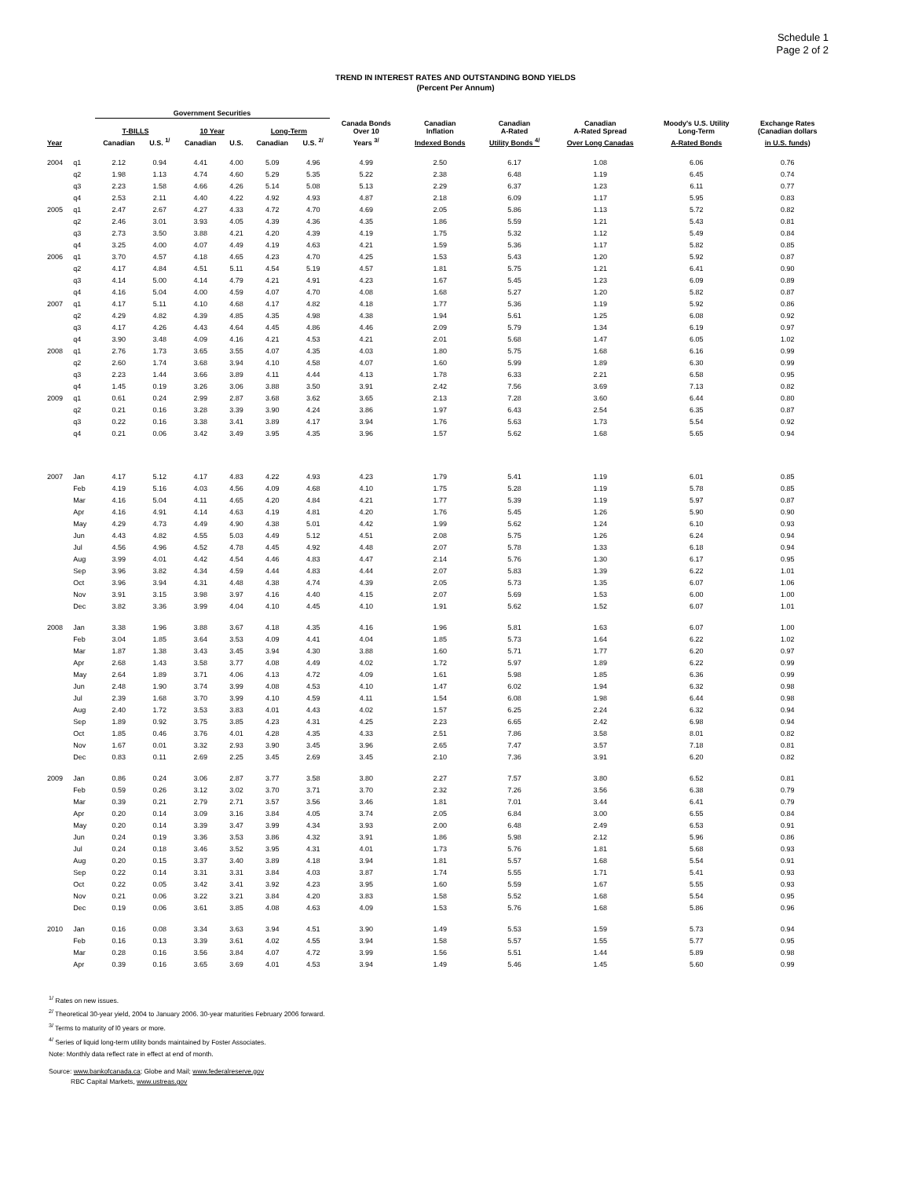Schedule 1
Page 2 of 2
TREND IN INTEREST RATES AND OUTSTANDING BOND YIELDS
(Percent Per Annum)
| | | Government Securities | | | | | | | | | | | |
| --- | --- | --- | --- | --- | --- | --- | --- | --- | --- | --- | --- | --- | --- |
| | | T-BILLS | | 10 Year | | Long-Term | | Canada Bonds Over 10 | Canadian Inflation | Canadian A-Rated | Canadian A-Rated Spread | Moody's U.S. Utility Long-Term | Exchange Rates (Canadian dollars |
| Year | | Canadian | U.S. <sup>1/</sup> | Canadian | U.S. | Canadian | U.S. <sup>2/</sup> | Years <sup>3/</sup> | Indexed Bonds | Utility Bonds <sup>4/</sup> | Over Long Canadas | A-Rated Bonds | in U.S. funds) |
| 2004 | q1 | 2.12 | 0.94 | 4.41 | 4.00 | 5.09 | 4.96 | 4.99 | 2.50 | 6.17 | 1.08 | 6.06 | 0.76 |
| | q2 | 1.98 | 1.13 | 4.74 | 4.60 | 5.29 | 5.35 | 5.22 | 2.38 | 6.48 | 1.19 | 6.45 | 0.74 |
| | q3 | 2.23 | 1.58 | 4.66 | 4.26 | 5.14 | 5.08 | 5.13 | 2.29 | 6.37 | 1.23 | 6.11 | 0.77 |
| | q4 | 2.53 | 2.11 | 4.40 | 4.22 | 4.92 | 4.93 | 4.87 | 2.18 | 6.09 | 1.17 | 5.95 | 0.83 |
| 2005 | q1 | 2.47 | 2.67 | 4.27 | 4.33 | 4.72 | 4.70 | 4.69 | 2.05 | 5.86 | 1.13 | 5.72 | 0.82 |
| | q2 | 2.46 | 3.01 | 3.93 | 4.05 | 4.39 | 4.36 | 4.35 | 1.86 | 5.59 | 1.21 | 5.43 | 0.81 |
| | q3 | 2.73 | 3.50 | 3.88 | 4.21 | 4.20 | 4.39 | 4.19 | 1.75 | 5.32 | 1.12 | 5.49 | 0.84 |
| | q4 | 3.25 | 4.00 | 4.07 | 4.49 | 4.19 | 4.63 | 4.21 | 1.59 | 5.36 | 1.17 | 5.82 | 0.85 |
| 2006 | q1 | 3.70 | 4.57 | 4.18 | 4.65 | 4.23 | 4.70 | 4.25 | 1.53 | 5.43 | 1.20 | 5.92 | 0.87 |
| | q2 | 4.17 | 4.84 | 4.51 | 5.11 | 4.54 | 5.19 | 4.57 | 1.81 | 5.75 | 1.21 | 6.41 | 0.90 |
| | q3 | 4.14 | 5.00 | 4.14 | 4.79 | 4.21 | 4.91 | 4.23 | 1.67 | 5.45 | 1.23 | 6.09 | 0.89 |
| | q4 | 4.16 | 5.04 | 4.00 | 4.59 | 4.07 | 4.70 | 4.08 | 1.68 | 5.27 | 1.20 | 5.82 | 0.87 |
| 2007 | q1 | 4.17 | 5.11 | 4.10 | 4.68 | 4.17 | 4.82 | 4.18 | 1.77 | 5.36 | 1.19 | 5.92 | 0.86 |
| | q2 | 4.29 | 4.82 | 4.39 | 4.85 | 4.35 | 4.98 | 4.38 | 1.94 | 5.61 | 1.25 | 6.08 | 0.92 |
| | q3 | 4.17 | 4.26 | 4.43 | 4.64 | 4.45 | 4.86 | 4.46 | 2.09 | 5.79 | 1.34 | 6.19 | 0.97 |
| | q4 | 3.90 | 3.48 | 4.09 | 4.16 | 4.21 | 4.53 | 4.21 | 2.01 | 5.68 | 1.47 | 6.05 | 1.02 |
| 2008 | q1 | 2.76 | 1.73 | 3.65 | 3.55 | 4.07 | 4.35 | 4.03 | 1.80 | 5.75 | 1.68 | 6.16 | 0.99 |
| | q2 | 2.60 | 1.74 | 3.68 | 3.94 | 4.10 | 4.58 | 4.07 | 1.60 | 5.99 | 1.89 | 6.30 | 0.99 |
| | q3 | 2.23 | 1.44 | 3.66 | 3.89 | 4.11 | 4.44 | 4.13 | 1.78 | 6.33 | 2.21 | 6.58 | 0.95 |
| | q4 | 1.45 | 0.19 | 3.26 | 3.06 | 3.88 | 3.50 | 3.91 | 2.42 | 7.56 | 3.69 | 7.13 | 0.82 |
| 2009 | q1 | 0.61 | 0.24 | 2.99 | 2.87 | 3.68 | 3.62 | 3.65 | 2.13 | 7.28 | 3.60 | 6.44 | 0.80 |
| | q2 | 0.21 | 0.16 | 3.28 | 3.39 | 3.90 | 4.24 | 3.86 | 1.97 | 6.43 | 2.54 | 6.35 | 0.87 |
| | q3 | 0.22 | 0.16 | 3.38 | 3.41 | 3.89 | 4.17 | 3.94 | 1.76 | 5.63 | 1.73 | 5.54 | 0.92 |
| | q4 | 0.21 | 0.06 | 3.42 | 3.49 | 3.95 | 4.35 | 3.96 | 1.57 | 5.62 | 1.68 | 5.65 | 0.94 |
| 2007 | Jan | 4.17 | 5.12 | 4.17 | 4.83 | 4.22 | 4.93 | 4.23 | 1.79 | 5.41 | 1.19 | 6.01 | 0.85 |
| | Feb | 4.19 | 5.16 | 4.03 | 4.56 | 4.09 | 4.68 | 4.10 | 1.75 | 5.28 | 1.19 | 5.78 | 0.85 |
| | Mar | 4.16 | 5.04 | 4.11 | 4.65 | 4.20 | 4.84 | 4.21 | 1.77 | 5.39 | 1.19 | 5.97 | 0.87 |
| | Apr | 4.16 | 4.91 | 4.14 | 4.63 | 4.19 | 4.81 | 4.20 | 1.76 | 5.45 | 1.26 | 5.90 | 0.90 |
| | May | 4.29 | 4.73 | 4.49 | 4.90 | 4.38 | 5.01 | 4.42 | 1.99 | 5.62 | 1.24 | 6.10 | 0.93 |
| | Jun | 4.43 | 4.82 | 4.55 | 5.03 | 4.49 | 5.12 | 4.51 | 2.08 | 5.75 | 1.26 | 6.24 | 0.94 |
| | Jul | 4.56 | 4.96 | 4.52 | 4.78 | 4.45 | 4.92 | 4.48 | 2.07 | 5.78 | 1.33 | 6.18 | 0.94 |
| | Aug | 3.99 | 4.01 | 4.42 | 4.54 | 4.46 | 4.83 | 4.47 | 2.14 | 5.76 | 1.30 | 6.17 | 0.95 |
| | Sep | 3.96 | 3.82 | 4.34 | 4.59 | 4.44 | 4.83 | 4.44 | 2.07 | 5.83 | 1.39 | 6.22 | 1.01 |
| | Oct | 3.96 | 3.94 | 4.31 | 4.48 | 4.38 | 4.74 | 4.39 | 2.05 | 5.73 | 1.35 | 6.07 | 1.06 |
| | Nov | 3.91 | 3.15 | 3.98 | 3.97 | 4.16 | 4.40 | 4.15 | 2.07 | 5.69 | 1.53 | 6.00 | 1.00 |
| | Dec | 3.82 | 3.36 | 3.99 | 4.04 | 4.10 | 4.45 | 4.10 | 1.91 | 5.62 | 1.52 | 6.07 | 1.01 |
| 2008 | Jan | 3.38 | 1.96 | 3.88 | 3.67 | 4.18 | 4.35 | 4.16 | 1.96 | 5.81 | 1.63 | 6.07 | 1.00 |
| | Feb | 3.04 | 1.85 | 3.64 | 3.53 | 4.09 | 4.41 | 4.04 | 1.85 | 5.73 | 1.64 | 6.22 | 1.02 |
| | Mar | 1.87 | 1.38 | 3.43 | 3.45 | 3.94 | 4.30 | 3.88 | 1.60 | 5.71 | 1.77 | 6.20 | 0.97 |
| | Apr | 2.68 | 1.43 | 3.58 | 3.77 | 4.08 | 4.49 | 4.02 | 1.72 | 5.97 | 1.89 | 6.22 | 0.99 |
| | May | 2.64 | 1.89 | 3.71 | 4.06 | 4.13 | 4.72 | 4.09 | 1.61 | 5.98 | 1.85 | 6.36 | 0.99 |
| | Jun | 2.48 | 1.90 | 3.74 | 3.99 | 4.08 | 4.53 | 4.10 | 1.47 | 6.02 | 1.94 | 6.32 | 0.98 |
| | Jul | 2.39 | 1.68 | 3.70 | 3.99 | 4.10 | 4.59 | 4.11 | 1.54 | 6.08 | 1.98 | 6.44 | 0.98 |
| | Aug | 2.40 | 1.72 | 3.53 | 3.83 | 4.01 | 4.43 | 4.02 | 1.57 | 6.25 | 2.24 | 6.32 | 0.94 |
| | Sep | 1.89 | 0.92 | 3.75 | 3.85 | 4.23 | 4.31 | 4.25 | 2.23 | 6.65 | 2.42 | 6.98 | 0.94 |
| | Oct | 1.85 | 0.46 | 3.76 | 4.01 | 4.28 | 4.35 | 4.33 | 2.51 | 7.86 | 3.58 | 8.01 | 0.82 |
| | Nov | 1.67 | 0.01 | 3.32 | 2.93 | 3.90 | 3.45 | 3.96 | 2.65 | 7.47 | 3.57 | 7.18 | 0.81 |
| | Dec | 0.83 | 0.11 | 2.69 | 2.25 | 3.45 | 2.69 | 3.45 | 2.10 | 7.36 | 3.91 | 6.20 | 0.82 |
| 2009 | Jan | 0.86 | 0.24 | 3.06 | 2.87 | 3.77 | 3.58 | 3.80 | 2.27 | 7.57 | 3.80 | 6.52 | 0.81 |
| | Feb | 0.59 | 0.26 | 3.12 | 3.02 | 3.70 | 3.71 | 3.70 | 2.32 | 7.26 | 3.56 | 6.38 | 0.79 |
| | Mar | 0.39 | 0.21 | 2.79 | 2.71 | 3.57 | 3.56 | 3.46 | 1.81 | 7.01 | 3.44 | 6.41 | 0.79 |
| | Apr | 0.20 | 0.14 | 3.09 | 3.16 | 3.84 | 4.05 | 3.74 | 2.05 | 6.84 | 3.00 | 6.55 | 0.84 |
| | May | 0.20 | 0.14 | 3.39 | 3.47 | 3.99 | 4.34 | 3.93 | 2.00 | 6.48 | 2.49 | 6.53 | 0.91 |
| | Jun | 0.24 | 0.19 | 3.36 | 3.53 | 3.86 | 4.32 | 3.91 | 1.86 | 5.98 | 2.12 | 5.96 | 0.86 |
| | Jul | 0.24 | 0.18 | 3.46 | 3.52 | 3.95 | 4.31 | 4.01 | 1.73 | 5.76 | 1.81 | 5.68 | 0.93 |
| | Aug | 0.20 | 0.15 | 3.37 | 3.40 | 3.89 | 4.18 | 3.94 | 1.81 | 5.57 | 1.68 | 5.54 | 0.91 |
| | Sep | 0.22 | 0.14 | 3.31 | 3.31 | 3.84 | 4.03 | 3.87 | 1.74 | 5.55 | 1.71 | 5.41 | 0.93 |
| | Oct | 0.22 | 0.05 | 3.42 | 3.41 | 3.92 | 4.23 | 3.95 | 1.60 | 5.59 | 1.67 | 5.55 | 0.93 |
| | Nov | 0.21 | 0.06 | 3.22 | 3.21 | 3.84 | 4.20 | 3.83 | 1.58 | 5.52 | 1.68 | 5.54 | 0.95 |
| | Dec | 0.19 | 0.06 | 3.61 | 3.85 | 4.08 | 4.63 | 4.09 | 1.53 | 5.76 | 1.68 | 5.86 | 0.96 |
| 2010 | Jan | 0.16 | 0.08 | 3.34 | 3.63 | 3.94 | 4.51 | 3.90 | 1.49 | 5.53 | 1.59 | 5.73 | 0.94 |
| | Feb | 0.16 | 0.13 | 3.39 | 3.61 | 4.02 | 4.55 | 3.94 | 1.58 | 5.57 | 1.55 | 5.77 | 0.95 |
| | Mar | 0.28 | 0.16 | 3.56 | 3.84 | 4.07 | 4.72 | 3.99 | 1.56 | 5.51 | 1.44 | 5.89 | 0.98 |
| | Apr | 0.39 | 0.16 | 3.65 | 3.69 | 4.01 | 4.53 | 3.94 | 1.49 | 5.46 | 1.45 | 5.60 | 0.99 |
<sup>1/</sup> Rates on new issues.
<sup>2/</sup> Theoretical 30-year yield, 2004 to January 2006. 30-year maturities February 2006 forward.
<sup>3/</sup> Terms to maturity of l0 years or more.
<sup>4/</sup> Series of liquid long-term utility bonds maintained by Foster Associates.
Note: Monthly data reflect rate in effect at end of month.
Source: www.bankofcanada.ca; Globe and Mail; www.federalreserve.gov
RBC Capital Markets, www.ustreas.gov